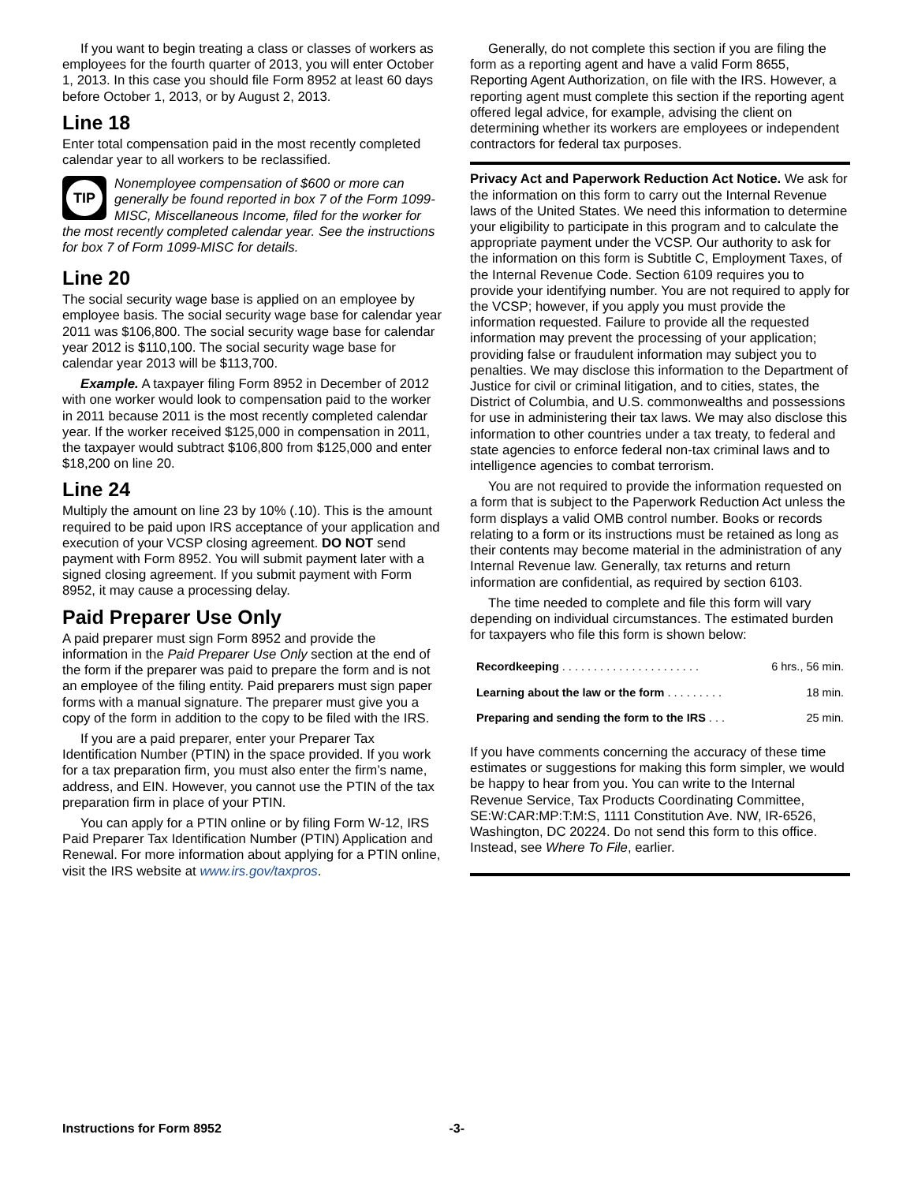If you want to begin treating a class or classes of workers as employees for the fourth quarter of 2013, you will enter October 1, 2013. In this case you should file Form 8952 at least 60 days before October 1, 2013, or by August 2, 2013.
Line 18
Enter total compensation paid in the most recently completed calendar year to all workers to be reclassified.
TIP
Nonemployee compensation of $600 or more can generally be found reported in box 7 of the Form 1099-MISC, Miscellaneous Income, filed for the worker for the most recently completed calendar year. See the instructions for box 7 of Form 1099-MISC for details.
Line 20
The social security wage base is applied on an employee by employee basis. The social security wage base for calendar year 2011 was $106,800. The social security wage base for calendar year 2012 is $110,100. The social security wage base for calendar year 2013 will be $113,700.
Example. A taxpayer filing Form 8952 in December of 2012 with one worker would look to compensation paid to the worker in 2011 because 2011 is the most recently completed calendar year. If the worker received $125,000 in compensation in 2011, the taxpayer would subtract $106,800 from $125,000 and enter $18,200 on line 20.
Line 24
Multiply the amount on line 23 by 10% (.10). This is the amount required to be paid upon IRS acceptance of your application and execution of your VCSP closing agreement. DO NOT send payment with Form 8952. You will submit payment later with a signed closing agreement. If you submit payment with Form 8952, it may cause a processing delay.
Paid Preparer Use Only
A paid preparer must sign Form 8952 and provide the information in the Paid Preparer Use Only section at the end of the form if the preparer was paid to prepare the form and is not an employee of the filing entity. Paid preparers must sign paper forms with a manual signature. The preparer must give you a copy of the form in addition to the copy to be filed with the IRS.
If you are a paid preparer, enter your Preparer Tax Identification Number (PTIN) in the space provided. If you work for a tax preparation firm, you must also enter the firm’s name, address, and EIN. However, you cannot use the PTIN of the tax preparation firm in place of your PTIN.
You can apply for a PTIN online or by filing Form W-12, IRS Paid Preparer Tax Identification Number (PTIN) Application and Renewal. For more information about applying for a PTIN online, visit the IRS website at www.irs.gov/taxpros.
Generally, do not complete this section if you are filing the form as a reporting agent and have a valid Form 8655, Reporting Agent Authorization, on file with the IRS. However, a reporting agent must complete this section if the reporting agent offered legal advice, for example, advising the client on determining whether its workers are employees or independent contractors for federal tax purposes.
Privacy Act and Paperwork Reduction Act Notice. We ask for the information on this form to carry out the Internal Revenue laws of the United States. We need this information to determine your eligibility to participate in this program and to calculate the appropriate payment under the VCSP. Our authority to ask for the information on this form is Subtitle C, Employment Taxes, of the Internal Revenue Code. Section 6109 requires you to provide your identifying number. You are not required to apply for the VCSP; however, if you apply you must provide the information requested. Failure to provide all the requested information may prevent the processing of your application; providing false or fraudulent information may subject you to penalties. We may disclose this information to the Department of Justice for civil or criminal litigation, and to cities, states, the District of Columbia, and U.S. commonwealths and possessions for use in administering their tax laws. We may also disclose this information to other countries under a tax treaty, to federal and state agencies to enforce federal non-tax criminal laws and to intelligence agencies to combat terrorism.
You are not required to provide the information requested on a form that is subject to the Paperwork Reduction Act unless the form displays a valid OMB control number. Books or records relating to a form or its instructions must be retained as long as their contents may become material in the administration of any Internal Revenue law. Generally, tax returns and return information are confidential, as required by section 6103.
The time needed to complete and file this form will vary depending on individual circumstances. The estimated burden for taxpayers who file this form is shown below:
| Recordkeeping . . . . . . . . . . . . . . . . . . . . . . | 6 hrs., 56 min. |
| Learning about the law or the form . . . . . . . . . | 18 min. |
| Preparing and sending the form to the IRS . . . | 25 min. |
If you have comments concerning the accuracy of these time estimates or suggestions for making this form simpler, we would be happy to hear from you. You can write to the Internal Revenue Service, Tax Products Coordinating Committee, SE:W:CAR:MP:T:M:S, 1111 Constitution Ave. NW, IR-6526, Washington, DC 20224. Do not send this form to this office. Instead, see Where To File, earlier.
Instructions for Form 8952 -3-